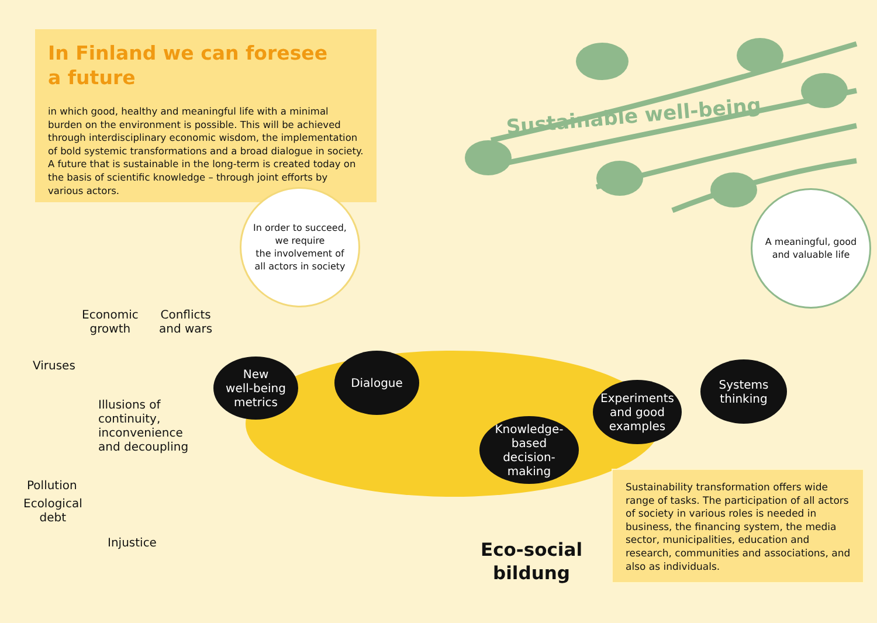In Finland we can foresee
a future
in which good, healthy and meaningful life with a minimal burden on the environment is possible. This will be achieved through interdisciplinary economic wisdom, the implementation of bold systemic transformations and a broad dialogue in society. A future that is sustainable in the long-term is created today on the basis of scientific knowledge – through joint efforts by various actors.
Sustainable well-being
In order to succeed,
we require
the involvement of
all actors in society
A meaningful, good
and valuable life
Economic
growth
Conflicts
and wars
Viruses
Illusions of
continuity,
inconvenience
and decoupling
Pollution
Ecological
debt
Injustice
New
well-being
metrics
Dialogue
Knowledge-
based
decision-
making
Experiments
and good
examples
Systems
thinking
Eco-social
bildung
Sustainability transformation offers wide range of tasks. The participation of all actors of society in various roles is needed in business, the financing system, the media sector, municipalities, education and research, communities and associations, and also as individuals.